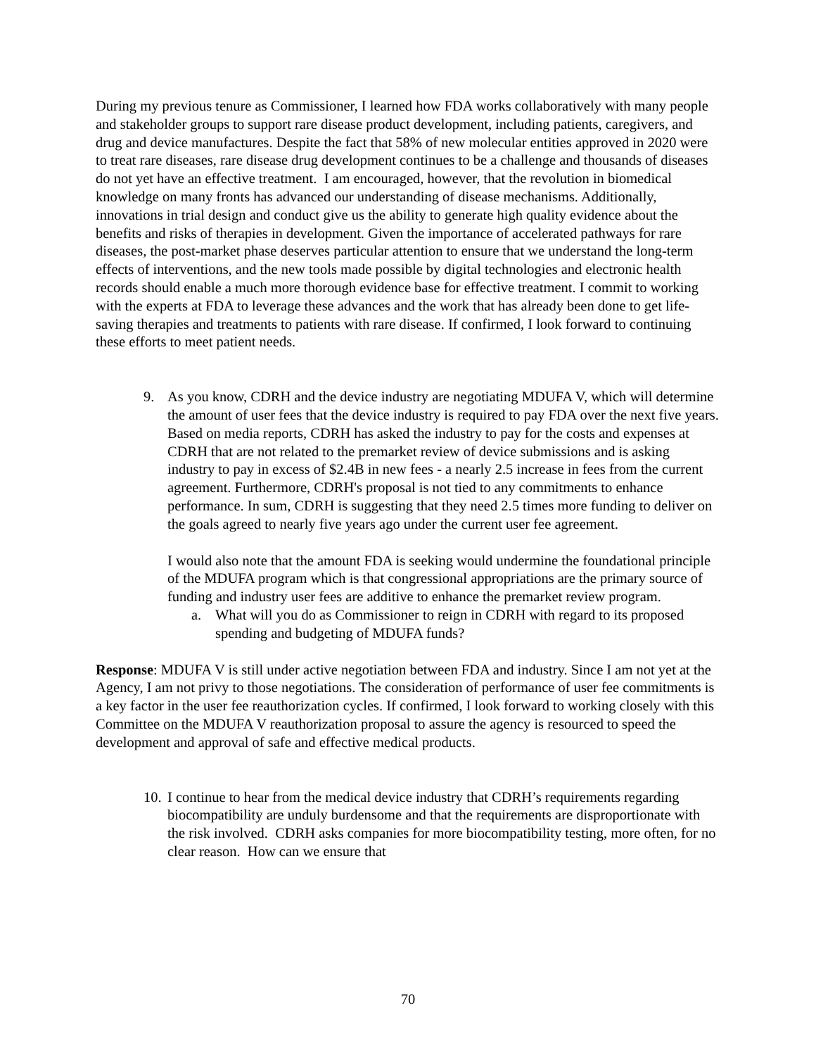During my previous tenure as Commissioner, I learned how FDA works collaboratively with many people and stakeholder groups to support rare disease product development, including patients, caregivers, and drug and device manufactures. Despite the fact that 58% of new molecular entities approved in 2020 were to treat rare diseases, rare disease drug development continues to be a challenge and thousands of diseases do not yet have an effective treatment. I am encouraged, however, that the revolution in biomedical knowledge on many fronts has advanced our understanding of disease mechanisms. Additionally, innovations in trial design and conduct give us the ability to generate high quality evidence about the benefits and risks of therapies in development. Given the importance of accelerated pathways for rare diseases, the post-market phase deserves particular attention to ensure that we understand the long-term effects of interventions, and the new tools made possible by digital technologies and electronic health records should enable a much more thorough evidence base for effective treatment. I commit to working with the experts at FDA to leverage these advances and the work that has already been done to get life-saving therapies and treatments to patients with rare disease. If confirmed, I look forward to continuing these efforts to meet patient needs.
9. As you know, CDRH and the device industry are negotiating MDUFA V, which will determine the amount of user fees that the device industry is required to pay FDA over the next five years. Based on media reports, CDRH has asked the industry to pay for the costs and expenses at CDRH that are not related to the premarket review of device submissions and is asking industry to pay in excess of $2.4B in new fees - a nearly 2.5 increase in fees from the current agreement. Furthermore, CDRH's proposal is not tied to any commitments to enhance performance. In sum, CDRH is suggesting that they need 2.5 times more funding to deliver on the goals agreed to nearly five years ago under the current user fee agreement.
I would also note that the amount FDA is seeking would undermine the foundational principle of the MDUFA program which is that congressional appropriations are the primary source of funding and industry user fees are additive to enhance the premarket review program.
a. What will you do as Commissioner to reign in CDRH with regard to its proposed spending and budgeting of MDUFA funds?
Response: MDUFA V is still under active negotiation between FDA and industry. Since I am not yet at the Agency, I am not privy to those negotiations. The consideration of performance of user fee commitments is a key factor in the user fee reauthorization cycles. If confirmed, I look forward to working closely with this Committee on the MDUFA V reauthorization proposal to assure the agency is resourced to speed the development and approval of safe and effective medical products.
10.
I continue to hear from the medical device industry that CDRH’s requirements regarding biocompatibility are unduly burdensome and that the requirements are disproportionate with the risk involved. CDRH asks companies for more biocompatibility testing, more often, for no clear reason. How can we ensure that
70